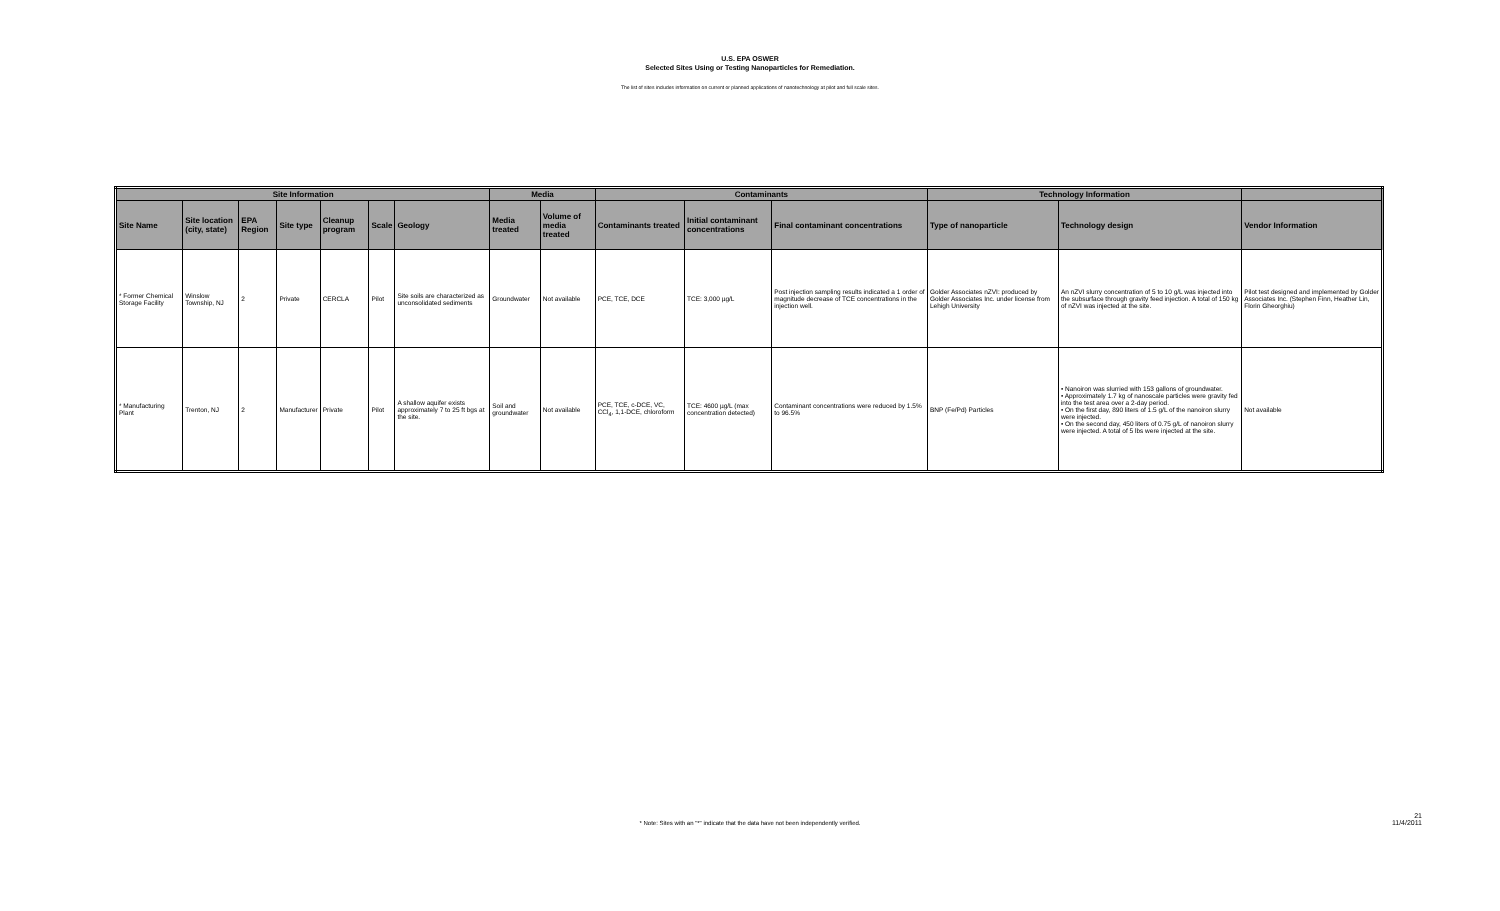U.S. EPA OSWER
Selected Sites Using or Testing Nanoparticles for Remediation.
The list of sites includes information on current or planned applications of nanotechnology at pilot and full scale sites.
| Site Information | | | | | | | Media | | Contaminants | | | Technology Information | | |
| --- | --- | --- | --- | --- | --- | --- | --- | --- | --- | --- | --- | --- | --- | --- |
| Site Name | Site location (city, state) | EPA Region | Site type | Cleanup program | Scale | Geology | Media treated | Volume of media treated | Contaminants treated | Initial contaminant concentrations | Final contaminant concentrations | Type of nanoparticle | Technology design | Vendor Information |
| * Former Chemical Storage Facility | Winslow Township, NJ | 2 | Private | CERCLA | Pilot | Site soils are characterized as unconsolidated sediments | Groundwater | Not available | PCE, TCE, DCE | TCE: 3,000 µg/L | Post injection sampling results indicated a 1 order of magnitude decrease of TCE concentrations in the injection well. | Golder Associates nZVI: produced by Golder Associates Inc. under license from Lehigh University | An nZVI slurry concentration of 5 to 10 g/L was injected into the subsurface through gravity feed injection. A total of 150 kg of nZVI was injected at the site. | Pilot test designed and implemented by Golder Associates Inc. (Stephen Finn, Heather Lin, Florin Gheorghiu) |
| * Manufacturing Plant | Trenton, NJ | 2 | Manufacturer | Private | Pilot | A shallow aquifer exists approximately 7 to 25 ft bgs at the site. | Soil and groundwater | Not available | PCE, TCE, c-DCE, VC, CCl<sub>4</sub>, 1,1-DCE, chloroform | TCE: 4600 µg/L (max concentration detected) | Contaminant concentrations were reduced by 1.5% to 96.5% | BNP (Fe/Pd) Particles | • Nanoiron was slurried with 153 gallons of groundwater. • Approximately 1.7 kg of nanoscale particles were gravity fed into the test area over a 2-day period. • On the first day, 890 liters of 1.5 g/L of the nanoiron slurry were injected. • On the second day, 450 liters of 0.75 g/L of nanoiron slurry were injected. A total of 5 lbs were injected at the site. | Not available |
* Note: Sites with an "*" indicate that the data have not been independently verified.
21
11/4/2011